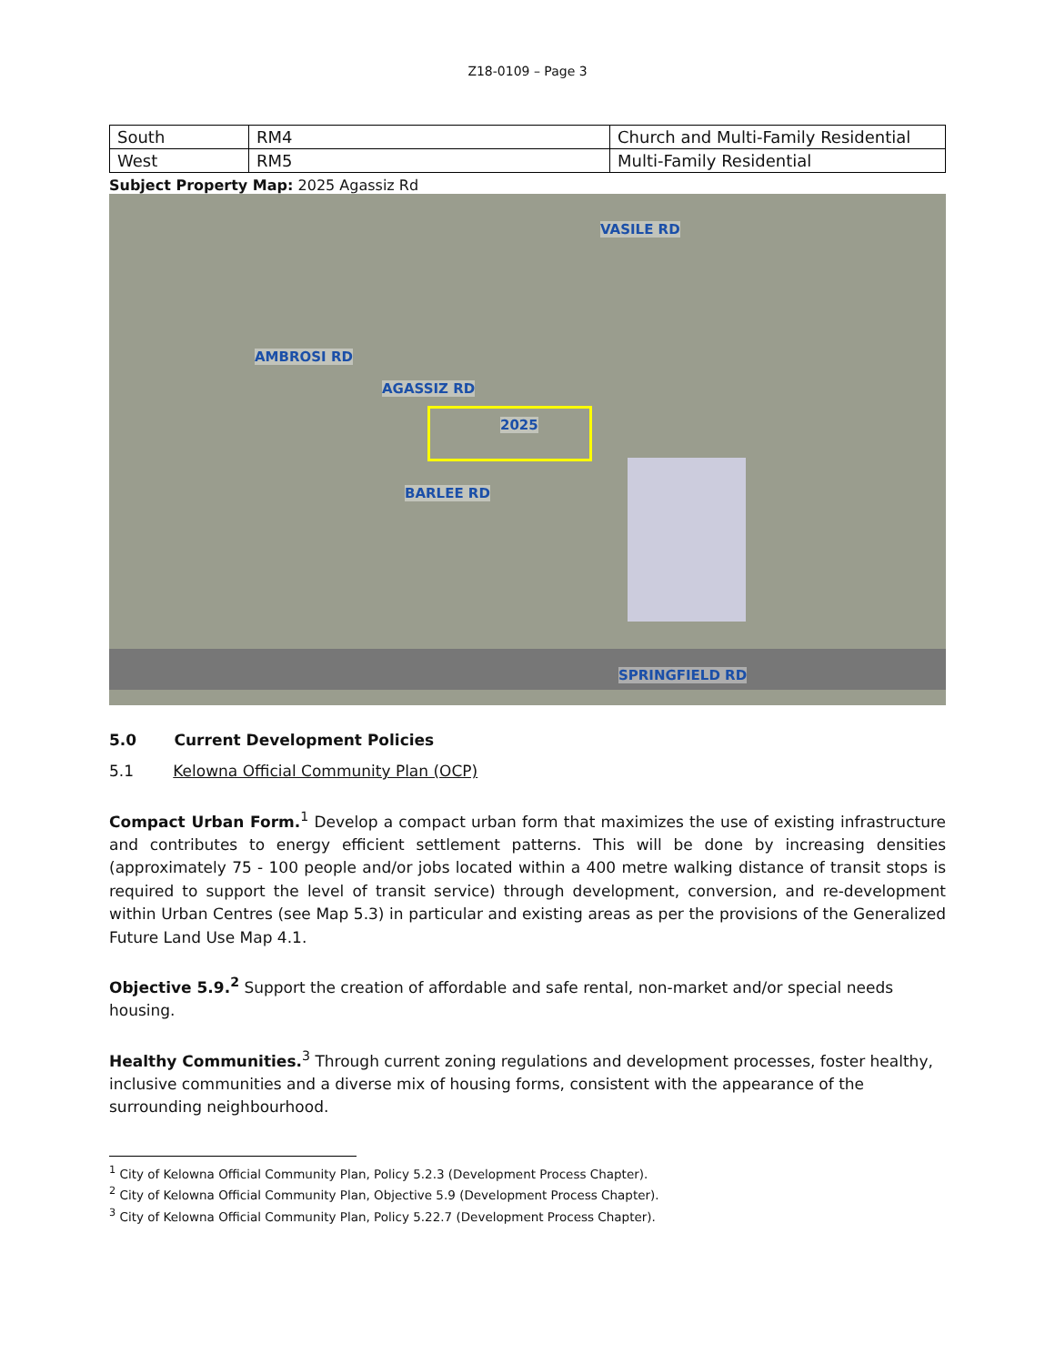Z18-0109 – Page 3
| South | RM4 | Church and Multi-Family Residential |
| West | RM5 | Multi-Family Residential |
Subject Property Map: 2025 Agassiz Rd
AGASSIZ RD
AMBROSI RD
BARLEE RD
VASILE RD
2025
SPRINGFIELD RD
5.0 Current Development Policies
5.1 Kelowna Official Community Plan (OCP)
Compact Urban Form.<sup>1</sup> Develop a compact urban form that maximizes the use of existing infrastructure and contributes to energy efficient settlement patterns. This will be done by increasing densities (approximately 75 - 100 people and/or jobs located within a 400 metre walking distance of transit stops is required to support the level of transit service) through development, conversion, and re-development within Urban Centres (see Map 5.3) in particular and existing areas as per the provisions of the Generalized Future Land Use Map 4.1.
Objective 5.9.<sup>2</sup> Support the creation of affordable and safe rental, non-market and/or special needs housing.
Healthy Communities.<sup>3</sup> Through current zoning regulations and development processes, foster healthy, inclusive communities and a diverse mix of housing forms, consistent with the appearance of the surrounding neighbourhood.
<sup>1</sup> City of Kelowna Official Community Plan, Policy 5.2.3 (Development Process Chapter).
<sup>2</sup> City of Kelowna Official Community Plan, Objective 5.9 (Development Process Chapter).
<sup>3</sup> City of Kelowna Official Community Plan, Policy 5.22.7 (Development Process Chapter).